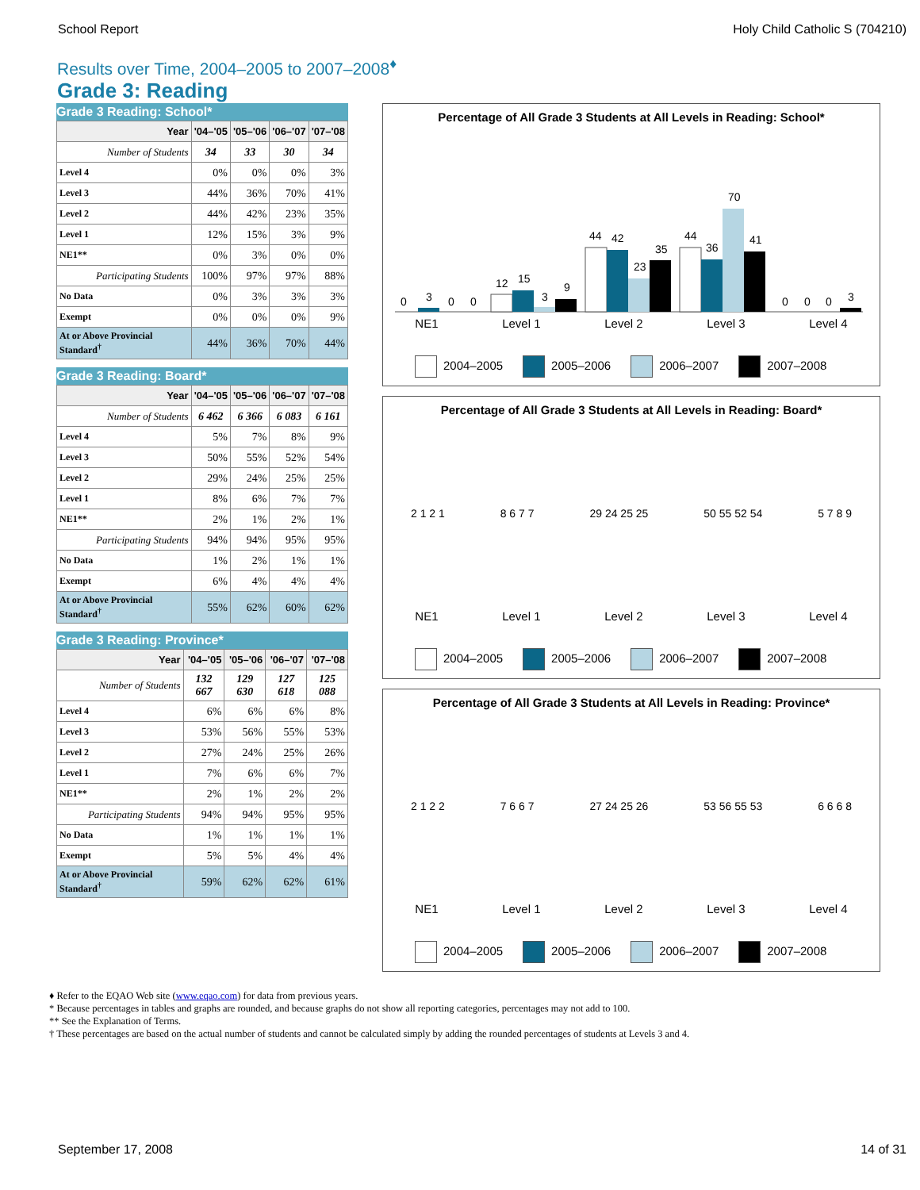School Report Holy Child Catholic S (704210)
Results over Time, 2004–2005 to 2007–2008<sup>♦</sup>
Grade 3: Reading
Grade 3 Reading: School*
| Year | '04–'05 | '05–'06 | '06–'07 | '07–'08 |
| --- | --- | --- | --- | --- |
| Number of Students | 34 | 33 | 30 | 34 |
| Level 4 | 0% | 0% | 0% | 3% |
| Level 3 | 44% | 36% | 70% | 41% |
| Level 2 | 44% | 42% | 23% | 35% |
| Level 1 | 12% | 15% | 3% | 9% |
| NE1** | 0% | 3% | 0% | 0% |
| Participating Students | 100% | 97% | 97% | 88% |
| No Data | 0% | 3% | 3% | 3% |
| Exempt | 0% | 0% | 0% | 9% |
| At or Above Provincial Standard<sup>†</sup> | 44% | 36% | 70% | 44% |
Grade 3 Reading: Board*
| Year | '04–'05 | '05–'06 | '06–'07 | '07–'08 |
| --- | --- | --- | --- | --- |
| Number of Students | 6 462 | 6 366 | 6 083 | 6 161 |
| Level 4 | 5% | 7% | 8% | 9% |
| Level 3 | 50% | 55% | 52% | 54% |
| Level 2 | 29% | 24% | 25% | 25% |
| Level 1 | 8% | 6% | 7% | 7% |
| NE1** | 2% | 1% | 2% | 1% |
| Participating Students | 94% | 94% | 95% | 95% |
| No Data | 1% | 2% | 1% | 1% |
| Exempt | 6% | 4% | 4% | 4% |
| At or Above Provincial Standard<sup>†</sup> | 55% | 62% | 60% | 62% |
Grade 3 Reading: Province*
| Year | '04–'05 | '05–'06 | '06–'07 | '07–'08 |
| --- | --- | --- | --- | --- |
| Number of Students | 132 667 | 129 630 | 127 618 | 125 088 |
| Level 4 | 6% | 6% | 6% | 8% |
| Level 3 | 53% | 56% | 55% | 53% |
| Level 2 | 27% | 24% | 25% | 26% |
| Level 1 | 7% | 6% | 6% | 7% |
| NE1** | 2% | 1% | 2% | 2% |
| Participating Students | 94% | 94% | 95% | 95% |
| No Data | 1% | 1% | 1% | 1% |
| Exempt | 5% | 5% | 4% | 4% |
| At or Above Provincial Standard<sup>†</sup> | 59% | 62% | 62% | 61% |
Percentage of All Grade 3 Students at All Levels in Reading: School*
0
3
0
0
12
15
3
9
44
42
23
35
44
36
70
41
0
0
0
3
NE1 Level 1 Level 2 Level 3 Level 4
2004–2005 2005–2006 2006–2007 2007–2008
Percentage of All Grade 3 Students at All Levels in Reading: Board*
2 1 2 1 8 6 7 7 29 24 25 25 50 55 52 54 5 7 8 9
NE1 Level 1 Level 2 Level 3 Level 4
2004–2005 2005–2006 2006–2007 2007–2008
Percentage of All Grade 3 Students at All Levels in Reading: Province*
2 1 2 2 7 6 6 7 27 24 25 26 53 56 55 53 6 6 6 8
NE1 Level 1 Level 2 Level 3 Level 4
2004–2005 2005–2006 2006–2007 2007–2008
♦ Refer to the EQAO Web site (www.eqao.com) for data from previous years.
* Because percentages in tables and graphs are rounded, and because graphs do not show all reporting categories, percentages may not add to 100.
** See the Explanation of Terms.
† These percentages are based on the actual number of students and cannot be calculated simply by adding the rounded percentages of students at Levels 3 and 4.
September 17, 2008 14 of 31